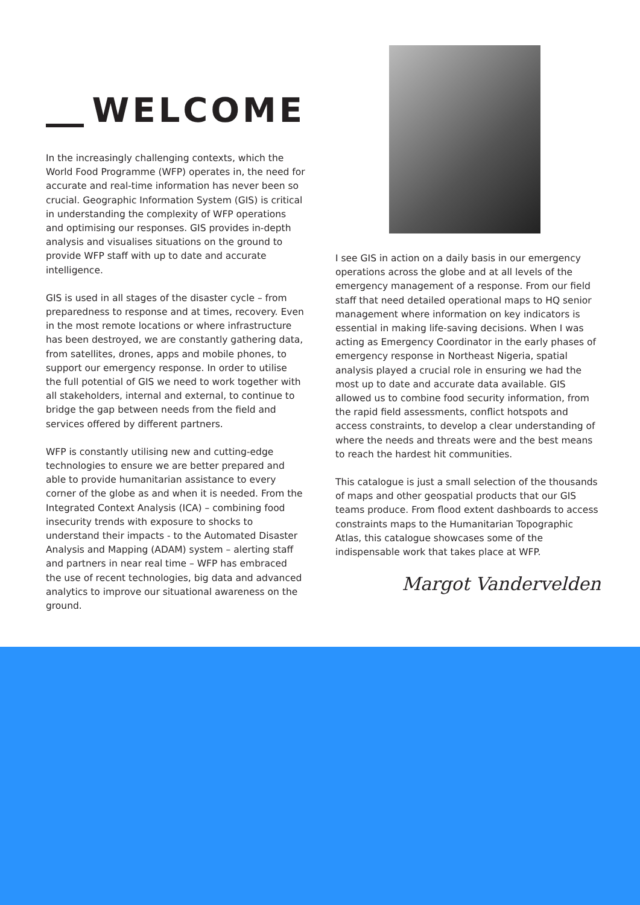WELCOME
In the increasingly challenging contexts, which the World Food Programme (WFP) operates in, the need for accurate and real-time information has never been so crucial. Geographic Information System (GIS) is critical in understanding the complexity of WFP operations and optimising our responses. GIS provides in-depth analysis and visualises situations on the ground to provide WFP staff with up to date and accurate intelligence.
GIS is used in all stages of the disaster cycle – from preparedness to response and at times, recovery. Even in the most remote locations or where infrastructure has been destroyed, we are constantly gathering data, from satellites, drones, apps and mobile phones, to support our emergency response. In order to utilise the full potential of GIS we need to work together with all stakeholders, internal and external, to continue to bridge the gap between needs from the field and services offered by different partners.
WFP is constantly utilising new and cutting-edge technologies to ensure we are better prepared and able to provide humanitarian assistance to every corner of the globe as and when it is needed. From the Integrated Context Analysis (ICA) – combining food insecurity trends with exposure to shocks to understand their impacts - to the Automated Disaster Analysis and Mapping (ADAM) system – alerting staff and partners in near real time – WFP has embraced the use of recent technologies, big data and advanced analytics to improve our situational awareness on the ground.
I see GIS in action on a daily basis in our emergency operations across the globe and at all levels of the emergency management of a response. From our field staff that need detailed operational maps to HQ senior management where information on key indicators is essential in making life-saving decisions. When I was acting as Emergency Coordinator in the early phases of emergency response in Northeast Nigeria, spatial analysis played a crucial role in ensuring we had the most up to date and accurate data available. GIS allowed us to combine food security information, from the rapid field assessments, conflict hotspots and access constraints, to develop a clear understanding of where the needs and threats were and the best means to reach the hardest hit communities.
This catalogue is just a small selection of the thousands of maps and other geospatial products that our GIS teams produce. From flood extent dashboards to access constraints maps to the Humanitarian Topographic Atlas, this catalogue showcases some of the indispensable work that takes place at WFP.
Margot Vandervelden